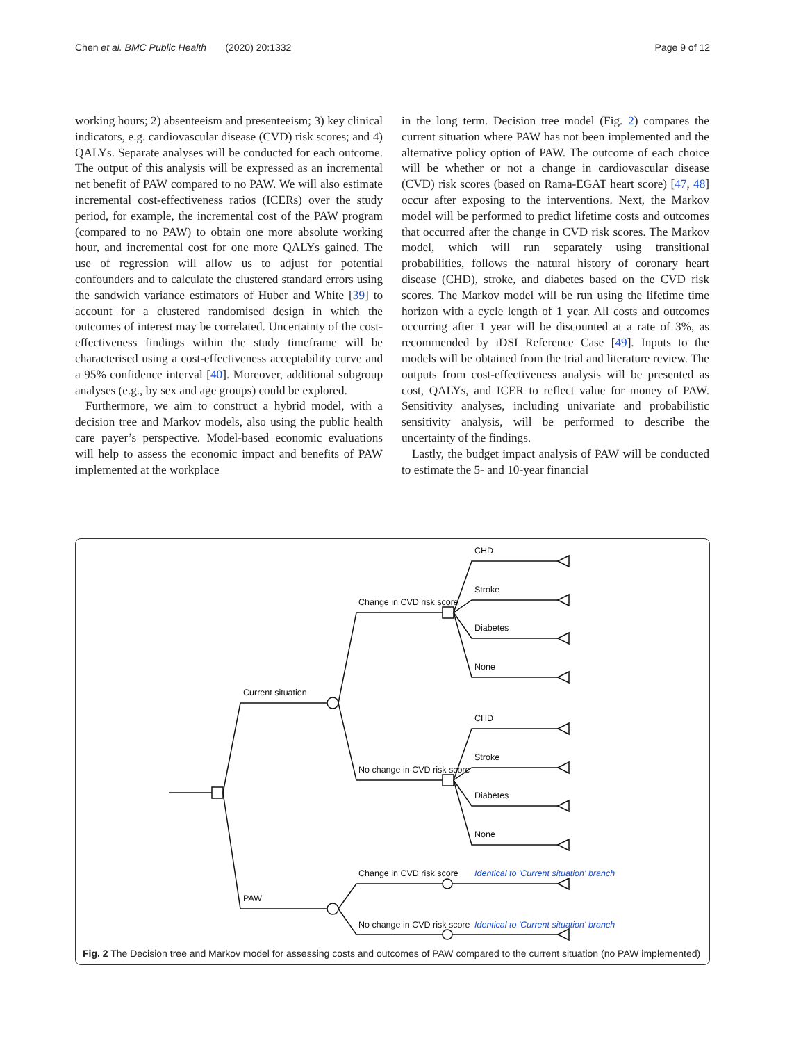Chen et al. BMC Public Health (2020) 20:1332 Page 9 of 12
working hours; 2) absenteeism and presenteeism; 3) key clinical indicators, e.g. cardiovascular disease (CVD) risk scores; and 4) QALYs. Separate analyses will be conducted for each outcome. The output of this analysis will be expressed as an incremental net benefit of PAW compared to no PAW. We will also estimate incremental cost-effectiveness ratios (ICERs) over the study period, for example, the incremental cost of the PAW program (compared to no PAW) to obtain one more absolute working hour, and incremental cost for one more QALYs gained. The use of regression will allow us to adjust for potential confounders and to calculate the clustered standard errors using the sandwich variance estimators of Huber and White [39] to account for a clustered randomised design in which the outcomes of interest may be correlated. Uncertainty of the cost-effectiveness findings within the study timeframe will be characterised using a cost-effectiveness acceptability curve and a 95% confidence interval [40]. Moreover, additional subgroup analyses (e.g., by sex and age groups) could be explored.
Furthermore, we aim to construct a hybrid model, with a decision tree and Markov models, also using the public health care payer’s perspective. Model-based economic evaluations will help to assess the economic impact and benefits of PAW implemented at the workplace
in the long term. Decision tree model (Fig. 2) compares the current situation where PAW has not been implemented and the alternative policy option of PAW. The outcome of each choice will be whether or not a change in cardiovascular disease (CVD) risk scores (based on Rama-EGAT heart score) [47, 48] occur after exposing to the interventions. Next, the Markov model will be performed to predict lifetime costs and outcomes that occurred after the change in CVD risk scores. The Markov model, which will run separately using transitional probabilities, follows the natural history of coronary heart disease (CHD), stroke, and diabetes based on the CVD risk scores. The Markov model will be run using the lifetime time horizon with a cycle length of 1 year. All costs and outcomes occurring after 1 year will be discounted at a rate of 3%, as recommended by iDSI Reference Case [49]. Inputs to the models will be obtained from the trial and literature review. The outputs from cost-effectiveness analysis will be presented as cost, QALYs, and ICER to reflect value for money of PAW. Sensitivity analyses, including univariate and probabilistic sensitivity analysis, will be performed to describe the uncertainty of the findings.
Lastly, the budget impact analysis of PAW will be conducted to estimate the 5- and 10-year financial
CHD
Stroke
Diabetes
None
CHD
Stroke
Diabetes
None
Change in CVD risk score
No change in CVD risk score
Current situation
PAW
Change in CVD risk score
No change in CVD risk score
Identical to 'Current situation' branch
Identical to 'Current situation' branch
Fig. 2 The Decision tree and Markov model for assessing costs and outcomes of PAW compared to the current situation (no PAW implemented)